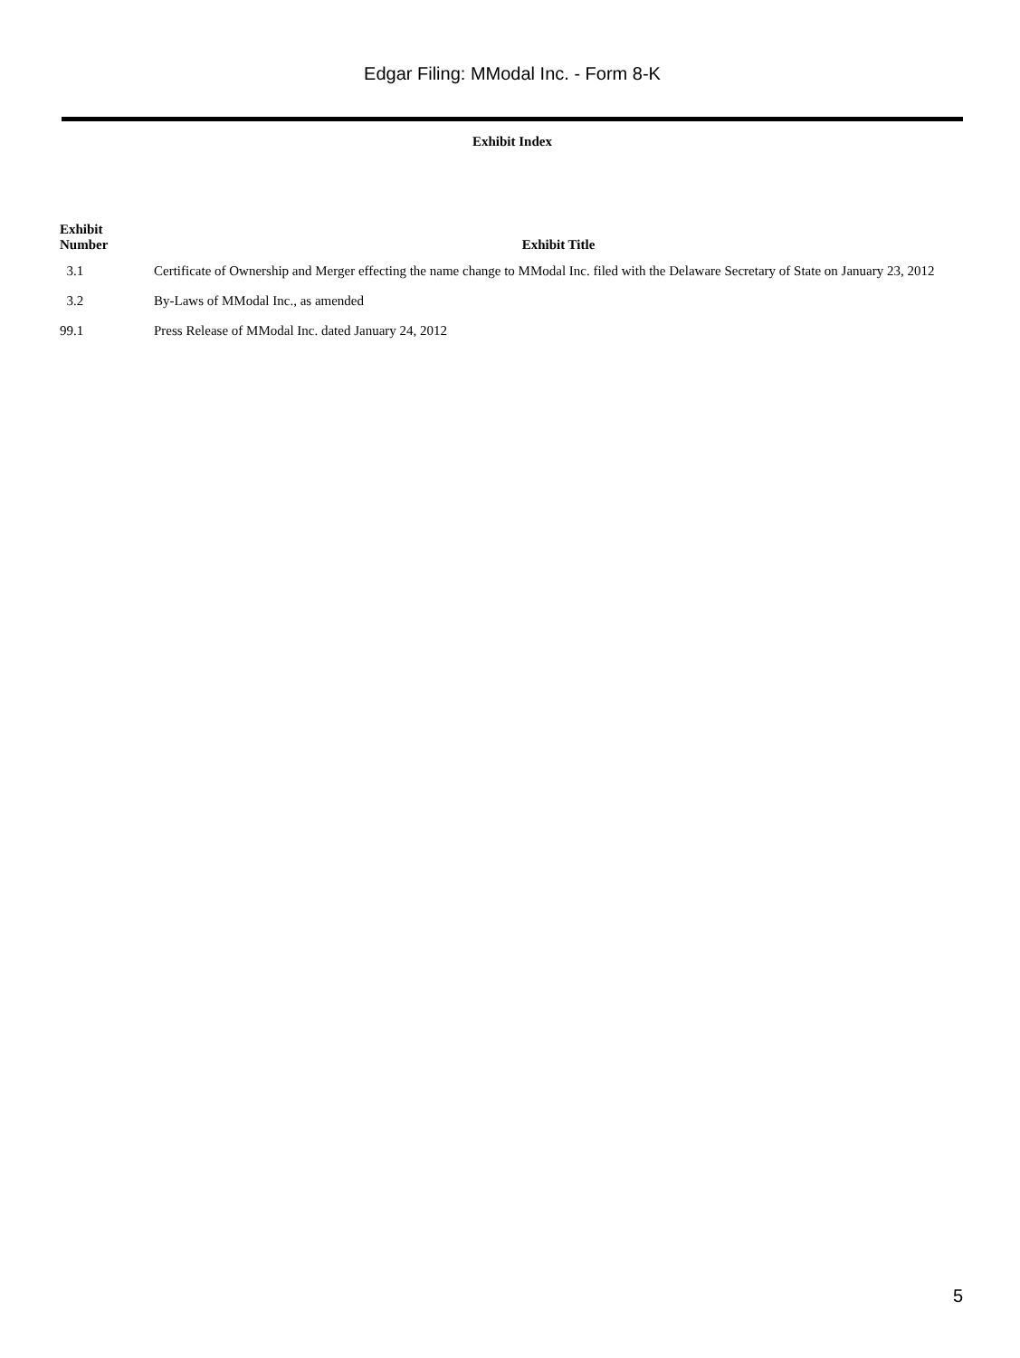Edgar Filing: MModal Inc. - Form 8-K
Exhibit Index
| Exhibit Number | Exhibit Title |
| --- | --- |
| 3.1 | Certificate of Ownership and Merger effecting the name change to MModal Inc. filed with the Delaware Secretary of State on January 23, 2012 |
| 3.2 | By-Laws of MModal Inc., as amended |
| 99.1 | Press Release of MModal Inc. dated January 24, 2012 |
5